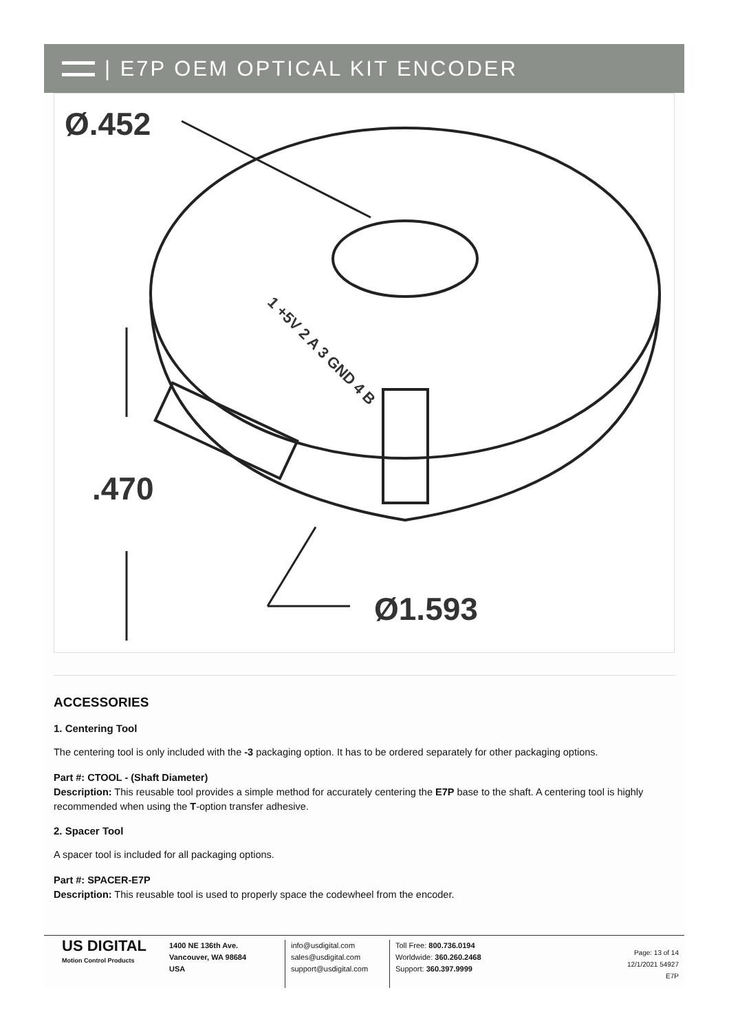| E7P OEM OPTICAL KIT ENCODER
Ø.452
.470
Ø1.593
1 +5V 2 A 3 GND 4 B
ACCESSORIES
1. Centering Tool
The centering tool is only included with the -3 packaging option. It has to be ordered separately for other packaging options.
Part #: CTOOL - (Shaft Diameter)
Description: This reusable tool provides a simple method for accurately centering the E7P base to the shaft. A centering tool is highly recommended when using the T-option transfer adhesive.
2. Spacer Tool
A spacer tool is included for all packaging options.
Part #: SPACER-E7P
Description: This reusable tool is used to properly space the codewheel from the encoder.
US DIGITAL
Motion Control Products
1400 NE 136th Ave.
Vancouver, WA 98684
USA
info@usdigital.com
sales@usdigital.com
support@usdigital.com
Toll Free: 800.736.0194
Worldwide: 360.260.2468
Support: 360.397.9999
Page: 13 of 14
12/1/2021 54927
E7P